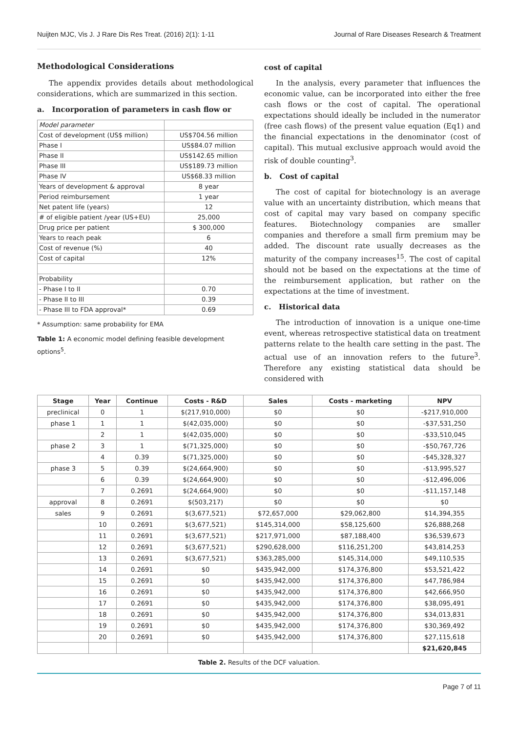Nuijten MJC, Vis J. J Rare Dis Res Treat. (2016) 2(1): 1-11 Journal of Rare Diseases Research & Treatment
Methodological Considerations
The appendix provides details about methodological considerations, which are summarized in this section.
a. Incorporation of parameters in cash flow or
| Model parameter | |
| Cost of development (US$ million) | US$704.56 million |
| Phase I | US$84.07 million |
| Phase II | US$142.65 million |
| Phase III | US$189.73 million |
| Phase IV | US$68.33 million |
| Years of development & approval | 8 year |
| Period reimbursement | 1 year |
| Net patent life (years) | 12 |
| # of eligible patient /year (US+EU) | 25,000 |
| Drug price per patient | $ 300,000 |
| Years to reach peak | 6 |
| Cost of revenue (%) | 40 |
| Cost of capital | 12% |
| Probability | |
| - Phase I to II | 0.70 |
| - Phase II to III | 0.39 |
| - Phase III to FDA approval* | 0.69 |
* Assumption: same probability for EMA
Table 1: A economic model defining feasible development options<sup>5</sup>.
cost of capital
In the analysis, every parameter that influences the economic value, can be incorporated into either the free cash flows or the cost of capital. The operational expectations should ideally be included in the numerator (free cash flows) of the present value equation (Eq1) and the financial expectations in the denominator (cost of capital). This mutual exclusive approach would avoid the risk of double counting<sup>3</sup>.
b. Cost of capital
The cost of capital for biotechnology is an average value with an uncertainty distribution, which means that cost of capital may vary based on company specific features. Biotechnology companies are smaller companies and therefore a small firm premium may be added. The discount rate usually decreases as the maturity of the company increases<sup>15</sup>. The cost of capital should not be based on the expectations at the time of the reimbursement application, but rather on the expectations at the time of investment.
c. Historical data
The introduction of innovation is a unique one-time event, whereas retrospective statistical data on treatment patterns relate to the health care setting in the past. The actual use of an innovation refers to the future<sup>3</sup>. Therefore any existing statistical data should be considered with
| Stage | Year | Continue | Costs - R&D | Sales | Costs - marketing | NPV |
| --- | --- | --- | --- | --- | --- | --- |
| preclinical | 0 | 1 | $(217,910,000) | $0 | $0 | -$217,910,000 |
| phase 1 | 1 | 1 | $(42,035,000) | $0 | $0 | -$37,531,250 |
| | 2 | 1 | $(42,035,000) | $0 | $0 | -$33,510,045 |
| phase 2 | 3 | 1 | $(71,325,000) | $0 | $0 | -$50,767,726 |
| | 4 | 0.39 | $(71,325,000) | $0 | $0 | -$45,328,327 |
| phase 3 | 5 | 0.39 | $(24,664,900) | $0 | $0 | -$13,995,527 |
| | 6 | 0.39 | $(24,664,900) | $0 | $0 | -$12,496,006 |
| | 7 | 0.2691 | $(24,664,900) | $0 | $0 | -$11,157,148 |
| approval | 8 | 0.2691 | $(503,217) | $0 | $0 | $0 |
| sales | 9 | 0.2691 | $(3,677,521) | $72,657,000 | $29,062,800 | $14,394,355 |
| | 10 | 0.2691 | $(3,677,521) | $145,314,000 | $58,125,600 | $26,888,268 |
| | 11 | 0.2691 | $(3,677,521) | $217,971,000 | $87,188,400 | $36,539,673 |
| | 12 | 0.2691 | $(3,677,521) | $290,628,000 | $116,251,200 | $43,814,253 |
| | 13 | 0.2691 | $(3,677,521) | $363,285,000 | $145,314,000 | $49,110,535 |
| | 14 | 0.2691 | $0 | $435,942,000 | $174,376,800 | $53,521,422 |
| | 15 | 0.2691 | $0 | $435,942,000 | $174,376,800 | $47,786,984 |
| | 16 | 0.2691 | $0 | $435,942,000 | $174,376,800 | $42,666,950 |
| | 17 | 0.2691 | $0 | $435,942,000 | $174,376,800 | $38,095,491 |
| | 18 | 0.2691 | $0 | $435,942,000 | $174,376,800 | $34,013,831 |
| | 19 | 0.2691 | $0 | $435,942,000 | $174,376,800 | $30,369,492 |
| | 20 | 0.2691 | $0 | $435,942,000 | $174,376,800 | $27,115,618 |
| | | | | | | $21,620,845 |
Table 2. Results of the DCF valuation.
Page 7 of 11